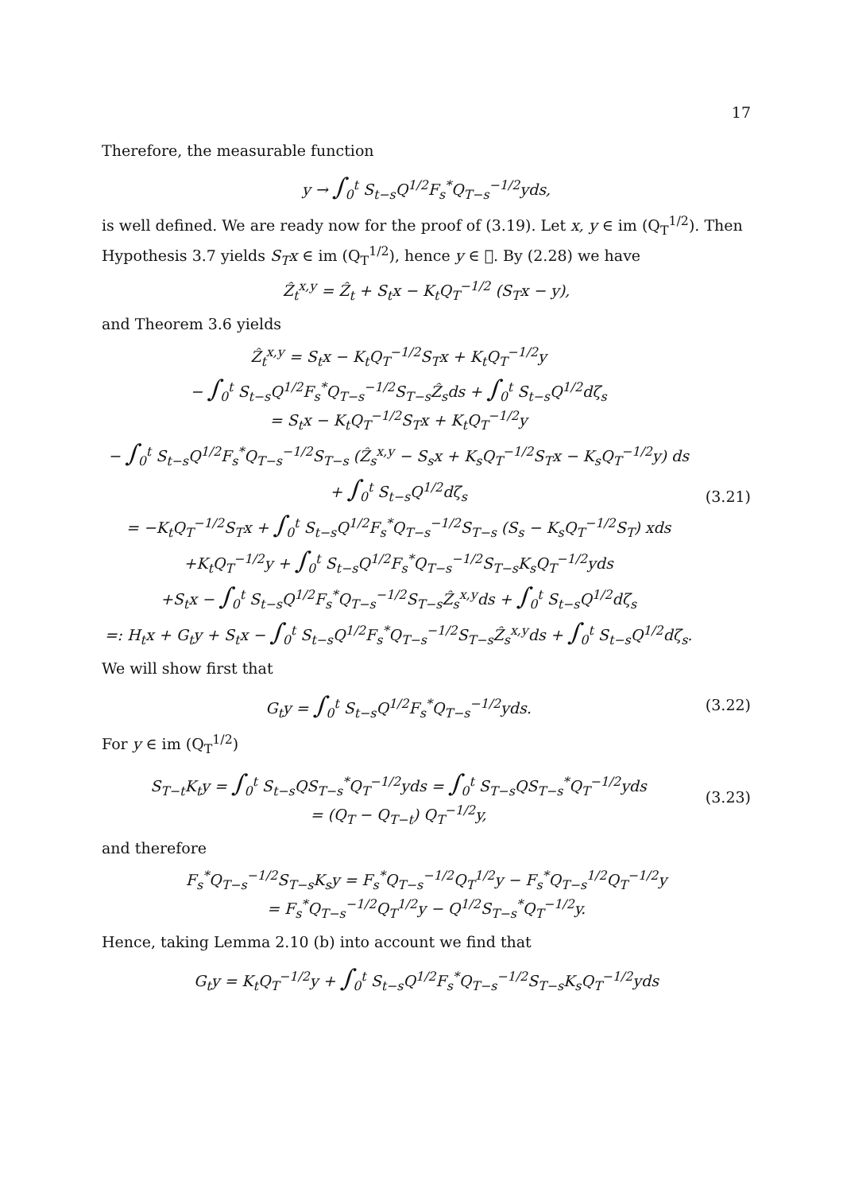17
Therefore, the measurable function
y → ∫<sub>0</sub><sup>t</sup> S<sub>t−s</sub>Q<sup>1/2</sup>F<sub>s</sub><sup>*</sup>Q<sub>T−s</sub><sup>−1/2</sup>yds,
is well defined. We are ready now for the proof of (3.19). Let x, y ∈ im (Q<sub>T</sub><sup>1/2</sup>). Then Hypothesis 3.7 yields S<sub>T</sub>x ∈ im (Q<sub>T</sub><sup>1/2</sup>), hence y ∈ 𝒨. By (2.28) we have
Ẑ<sub>t</sub><sup>x,y</sup> = Ẑ<sub>t</sub> + S<sub>t</sub>x − K<sub>t</sub>Q<sub>T</sub><sup>−1/2</sup> (S<sub>T</sub>x − y),
and Theorem 3.6 yields
Ẑ<sub>t</sub><sup>x,y</sup> = S<sub>t</sub>x − K<sub>t</sub>Q<sub>T</sub><sup>−1/2</sup>S<sub>T</sub>x + K<sub>t</sub>Q<sub>T</sub><sup>−1/2</sup>y
− ∫<sub>0</sub><sup>t</sup> S<sub>t−s</sub>Q<sup>1/2</sup>F<sub>s</sub><sup>*</sup>Q<sub>T−s</sub><sup>−1/2</sup>S<sub>T−s</sub>Ẑ<sub>s</sub>ds + ∫<sub>0</sub><sup>t</sup> S<sub>t−s</sub>Q<sup>1/2</sup>dζ<sub>s</sub>
= S<sub>t</sub>x − K<sub>t</sub>Q<sub>T</sub><sup>−1/2</sup>S<sub>T</sub>x + K<sub>t</sub>Q<sub>T</sub><sup>−1/2</sup>y
− ∫<sub>0</sub><sup>t</sup> S<sub>t−s</sub>Q<sup>1/2</sup>F<sub>s</sub><sup>*</sup>Q<sub>T−s</sub><sup>−1/2</sup>S<sub>T−s</sub> (Ẑ<sub>s</sub><sup>x,y</sup> − S<sub>s</sub>x + K<sub>s</sub>Q<sub>T</sub><sup>−1/2</sup>S<sub>T</sub>x − K<sub>s</sub>Q<sub>T</sub><sup>−1/2</sup>y) ds + ∫<sub>0</sub><sup>t</sup> S<sub>t−s</sub>Q<sup>1/2</sup>dζ<sub>s</sub>
= −K<sub>t</sub>Q<sub>T</sub><sup>−1/2</sup>S<sub>T</sub>x + ∫<sub>0</sub><sup>t</sup> S<sub>t−s</sub>Q<sup>1/2</sup>F<sub>s</sub><sup>*</sup>Q<sub>T−s</sub><sup>−1/2</sup>S<sub>T−s</sub> (S<sub>s</sub> − K<sub>s</sub>Q<sub>T</sub><sup>−1/2</sup>S<sub>T</sub>) xds
+K<sub>t</sub>Q<sub>T</sub><sup>−1/2</sup>y + ∫<sub>0</sub><sup>t</sup> S<sub>t−s</sub>Q<sup>1/2</sup>F<sub>s</sub><sup>*</sup>Q<sub>T−s</sub><sup>−1/2</sup>S<sub>T−s</sub>K<sub>s</sub>Q<sub>T</sub><sup>−1/2</sup>yds
+S<sub>t</sub>x − ∫<sub>0</sub><sup>t</sup> S<sub>t−s</sub>Q<sup>1/2</sup>F<sub>s</sub><sup>*</sup>Q<sub>T−s</sub><sup>−1/2</sup>S<sub>T−s</sub>Ẑ<sub>s</sub><sup>x,y</sup>ds + ∫<sub>0</sub><sup>t</sup> S<sub>t−s</sub>Q<sup>1/2</sup>dζ<sub>s</sub>
=: H<sub>t</sub>x + G<sub>t</sub>y + S<sub>t</sub>x − ∫<sub>0</sub><sup>t</sup> S<sub>t−s</sub>Q<sup>1/2</sup>F<sub>s</sub><sup>*</sup>Q<sub>T−s</sub><sup>−1/2</sup>S<sub>T−s</sub>Ẑ<sub>s</sub><sup>x,y</sup>ds + ∫<sub>0</sub><sup>t</sup> S<sub>t−s</sub>Q<sup>1/2</sup>dζ<sub>s</sub>.
(3.21)
We will show first that
G<sub>t</sub>y = ∫<sub>0</sub><sup>t</sup> S<sub>t−s</sub>Q<sup>1/2</sup>F<sub>s</sub><sup>*</sup>Q<sub>T−s</sub><sup>−1/2</sup>yds.
(3.22)
For y ∈ im (Q<sub>T</sub><sup>1/2</sup>)
S<sub>T−t</sub>K<sub>t</sub>y = ∫<sub>0</sub><sup>t</sup> S<sub>t−s</sub>QS<sub>T−s</sub><sup>*</sup>Q<sub>T</sub><sup>−1/2</sup>yds = ∫<sub>0</sub><sup>t</sup> S<sub>T−s</sub>QS<sub>T−s</sub><sup>*</sup>Q<sub>T</sub><sup>−1/2</sup>yds
= (Q<sub>T</sub> − Q<sub>T−t</sub>) Q<sub>T</sub><sup>−1/2</sup>y,
(3.23)
and therefore
F<sub>s</sub><sup>*</sup>Q<sub>T−s</sub><sup>−1/2</sup>S<sub>T−s</sub>K<sub>s</sub>y = F<sub>s</sub><sup>*</sup>Q<sub>T−s</sub><sup>−1/2</sup>Q<sub>T</sub><sup>1/2</sup>y − F<sub>s</sub><sup>*</sup>Q<sub>T−s</sub><sup>1/2</sup>Q<sub>T</sub><sup>−1/2</sup>y
= F<sub>s</sub><sup>*</sup>Q<sub>T−s</sub><sup>−1/2</sup>Q<sub>T</sub><sup>1/2</sup>y − Q<sup>1/2</sup>S<sub>T−s</sub><sup>*</sup>Q<sub>T</sub><sup>−1/2</sup>y.
Hence, taking Lemma 2.10 (b) into account we find that
G<sub>t</sub>y = K<sub>t</sub>Q<sub>T</sub><sup>−1/2</sup>y + ∫<sub>0</sub><sup>t</sup> S<sub>t−s</sub>Q<sup>1/2</sup>F<sub>s</sub><sup>*</sup>Q<sub>T−s</sub><sup>−1/2</sup>S<sub>T−s</sub>K<sub>s</sub>Q<sub>T</sub><sup>−1/2</sup>yds